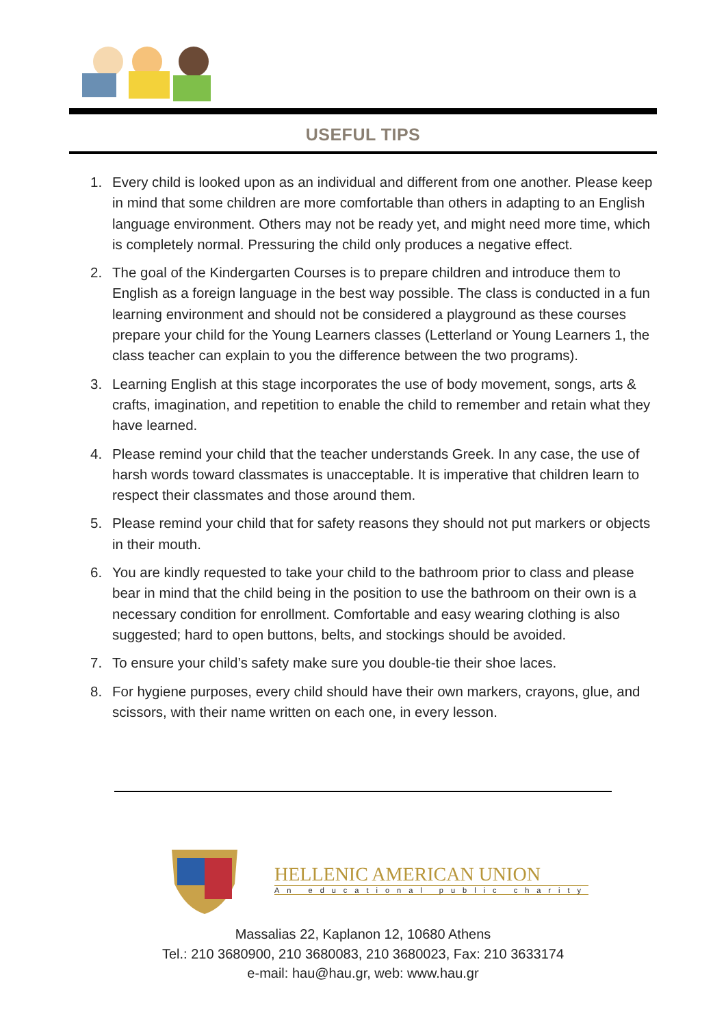USEFUL TIPS
1. Every child is looked upon as an individual and different from one another. Please keep in mind that some children are more comfortable than others in adapting to an English language environment. Others may not be ready yet, and might need more time, which is completely normal. Pressuring the child only produces a negative effect.
2. The goal of the Kindergarten Courses is to prepare children and introduce them to English as a foreign language in the best way possible. The class is conducted in a fun learning environment and should not be considered a playground as these courses prepare your child for the Young Learners classes (Letterland or Young Learners 1, the class teacher can explain to you the difference between the two programs).
3. Learning English at this stage incorporates the use of body movement, songs, arts & crafts, imagination, and repetition to enable the child to remember and retain what they have learned.
4. Please remind your child that the teacher understands Greek. In any case, the use of harsh words toward classmates is unacceptable. It is imperative that children learn to respect their classmates and those around them.
5. Please remind your child that for safety reasons they should not put markers or objects in their mouth.
6. You are kindly requested to take your child to the bathroom prior to class and please bear in mind that the child being in the position to use the bathroom on their own is a necessary condition for enrollment. Comfortable and easy wearing clothing is also suggested; hard to open buttons, belts, and stockings should be avoided.
7. To ensure your child’s safety make sure you double-tie their shoe laces.
8. For hygiene purposes, every child should have their own markers, crayons, glue, and scissors, with their name written on each one, in every lesson.
HELLENIC AMERICAN UNION
An educational public charity
Massalias 22, Kaplanon 12, 10680 Athens
Tel.: 210 3680900, 210 3680083, 210 3680023, Fax: 210 3633174
e-mail: hau@hau.gr, web: www.hau.gr